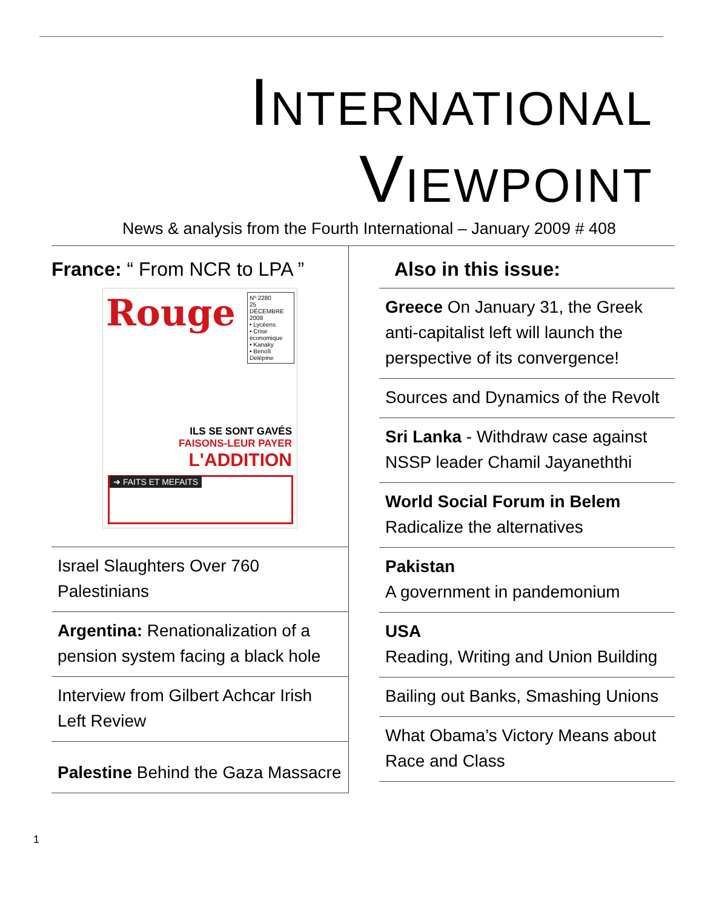INTERNATIONAL
VIEWPOINT
News & analysis from the Fourth International – January 2009 # 408
France: “ From NCR to LPA ”
Rouge
Nº 2280
25 DÉCEMBRE 2008
• Lycéens
• Crise économique
• Kanaky
• Benoît Delépine
ILS SE SONT GAVÉS
FAISONS-LEUR PAYER
L'ADDITION
➜ FAITS ET MEFAITS
Israel Slaughters Over 760 Palestinians
Argentina: Renationalization of a pension system facing a black hole
Interview from Gilbert Achcar Irish Left Review
Palestine Behind the Gaza Massacre
Also in this issue:
Greece On January 31, the Greek anti-capitalist left will launch the perspective of its convergence!
Sources and Dynamics of the Revolt
Sri Lanka - Withdraw case against NSSP leader Chamil Jayaneththi
World Social Forum in Belem
Radicalize the alternatives
Pakistan
A government in pandemonium
USA
Reading, Writing and Union Building
Bailing out Banks, Smashing Unions
What Obama’s Victory Means about Race and Class
1